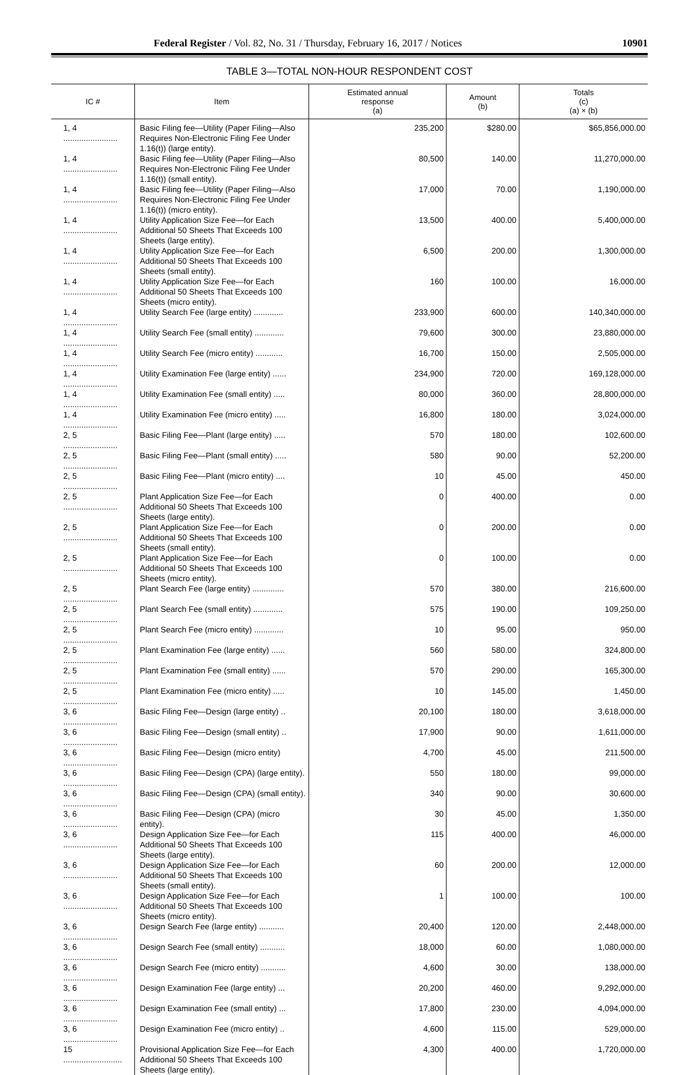Federal Register / Vol. 82, No. 31 / Thursday, February 16, 2017 / Notices 10901
TABLE 3—TOTAL NON-HOUR RESPONDENT COST
| IC # | Item | Estimated annual response (a) | Amount (b) | Totals (c) (a) × (b) |
| --- | --- | --- | --- | --- |
| 1, 4 ........................ | Basic Filing fee—Utility (Paper Filing—Also Requires Non-Electronic Filing Fee Under 1.16(t)) (large entity). | 235,200 | $280.00 | $65,856,000.00 |
| 1, 4 ........................ | Basic Filing fee—Utility (Paper Filing—Also Requires Non-Electronic Filing Fee Under 1.16(t)) (small entity). | 80,500 | 140.00 | 11,270,000.00 |
| 1, 4 ........................ | Basic Filing fee—Utility (Paper Filing—Also Requires Non-Electronic Filing Fee Under 1.16(t)) (micro entity). | 17,000 | 70.00 | 1,190,000.00 |
| 1, 4 ........................ | Utility Application Size Fee—for Each Additional 50 Sheets That Exceeds 100 Sheets (large entity). | 13,500 | 400.00 | 5,400,000.00 |
| 1, 4 ........................ | Utility Application Size Fee—for Each Additional 50 Sheets That Exceeds 100 Sheets (small entity). | 6,500 | 200.00 | 1,300,000.00 |
| 1, 4 ........................ | Utility Application Size Fee—for Each Additional 50 Sheets That Exceeds 100 Sheets (micro entity). | 160 | 100.00 | 16,000.00 |
| 1, 4 ........................ | Utility Search Fee (large entity) ............. | 233,900 | 600.00 | 140,340,000.00 |
| 1, 4 ........................ | Utility Search Fee (small entity) ............. | 79,600 | 300.00 | 23,880,000.00 |
| 1, 4 ........................ | Utility Search Fee (micro entity) ............ | 16,700 | 150.00 | 2,505,000.00 |
| 1, 4 ........................ | Utility Examination Fee (large entity) ...... | 234,900 | 720.00 | 169,128,000.00 |
| 1, 4 ........................ | Utility Examination Fee (small entity) ..... | 80,000 | 360.00 | 28,800,000.00 |
| 1, 4 ........................ | Utility Examination Fee (micro entity) ..... | 16,800 | 180.00 | 3,024,000.00 |
| 2, 5 ........................ | Basic Filing Fee—Plant (large entity) ..... | 570 | 180.00 | 102,600.00 |
| 2, 5 ........................ | Basic Filing Fee—Plant (small entity) ..... | 580 | 90.00 | 52,200.00 |
| 2, 5 ........................ | Basic Filing Fee—Plant (micro entity) .... | 10 | 45.00 | 450.00 |
| 2, 5 ........................ | Plant Application Size Fee—for Each Additional 50 Sheets That Exceeds 100 Sheets (large entity). | 0 | 400.00 | 0.00 |
| 2, 5 ........................ | Plant Application Size Fee—for Each Additional 50 Sheets That Exceeds 100 Sheets (small entity). | 0 | 200.00 | 0.00 |
| 2, 5 ........................ | Plant Application Size Fee—for Each Additional 50 Sheets That Exceeds 100 Sheets (micro entity). | 0 | 100.00 | 0.00 |
| 2, 5 ........................ | Plant Search Fee (large entity) .............. | 570 | 380.00 | 216,600.00 |
| 2, 5 ........................ | Plant Search Fee (small entity) ............. | 575 | 190.00 | 109,250.00 |
| 2, 5 ........................ | Plant Search Fee (micro entity) ............. | 10 | 95.00 | 950.00 |
| 2, 5 ........................ | Plant Examination Fee (large entity) ...... | 560 | 580.00 | 324,800.00 |
| 2, 5 ........................ | Plant Examination Fee (small entity) ...... | 570 | 290.00 | 165,300.00 |
| 2, 5 ........................ | Plant Examination Fee (micro entity) ..... | 10 | 145.00 | 1,450.00 |
| 3, 6 ........................ | Basic Filing Fee—Design (large entity) .. | 20,100 | 180.00 | 3,618,000.00 |
| 3, 6 ........................ | Basic Filing Fee—Design (small entity) .. | 17,900 | 90.00 | 1,611,000.00 |
| 3, 6 ........................ | Basic Filing Fee—Design (micro entity) | 4,700 | 45.00 | 211,500.00 |
| 3, 6 ........................ | Basic Filing Fee—Design (CPA) (large entity). | 550 | 180.00 | 99,000.00 |
| 3, 6 ........................ | Basic Filing Fee—Design (CPA) (small entity). | 340 | 90.00 | 30,600.00 |
| 3, 6 ........................ | Basic Filing Fee—Design (CPA) (micro entity). | 30 | 45.00 | 1,350.00 |
| 3, 6 ........................ | Design Application Size Fee—for Each Additional 50 Sheets That Exceeds 100 Sheets (large entity). | 115 | 400.00 | 46,000.00 |
| 3, 6 ........................ | Design Application Size Fee—for Each Additional 50 Sheets That Exceeds 100 Sheets (small entity). | 60 | 200.00 | 12,000.00 |
| 3, 6 ........................ | Design Application Size Fee—for Each Additional 50 Sheets That Exceeds 100 Sheets (micro entity). | 1 | 100.00 | 100.00 |
| 3, 6 ........................ | Design Search Fee (large entity) ........... | 20,400 | 120.00 | 2,448,000.00 |
| 3, 6 ........................ | Design Search Fee (small entity) ........... | 18,000 | 60.00 | 1,080,000.00 |
| 3, 6 ........................ | Design Search Fee (micro entity) ........... | 4,600 | 30.00 | 138,000.00 |
| 3, 6 ........................ | Design Examination Fee (large entity) ... | 20,200 | 460.00 | 9,292,000.00 |
| 3, 6 ........................ | Design Examination Fee (small entity) ... | 17,800 | 230.00 | 4,094,000.00 |
| 3, 6 ........................ | Design Examination Fee (micro entity) .. | 4,600 | 115.00 | 529,000.00 |
| 15 .......................... | Provisional Application Size Fee—for Each Additional 50 Sheets That Exceeds 100 Sheets (large entity). | 4,300 | 400.00 | 1,720,000.00 |